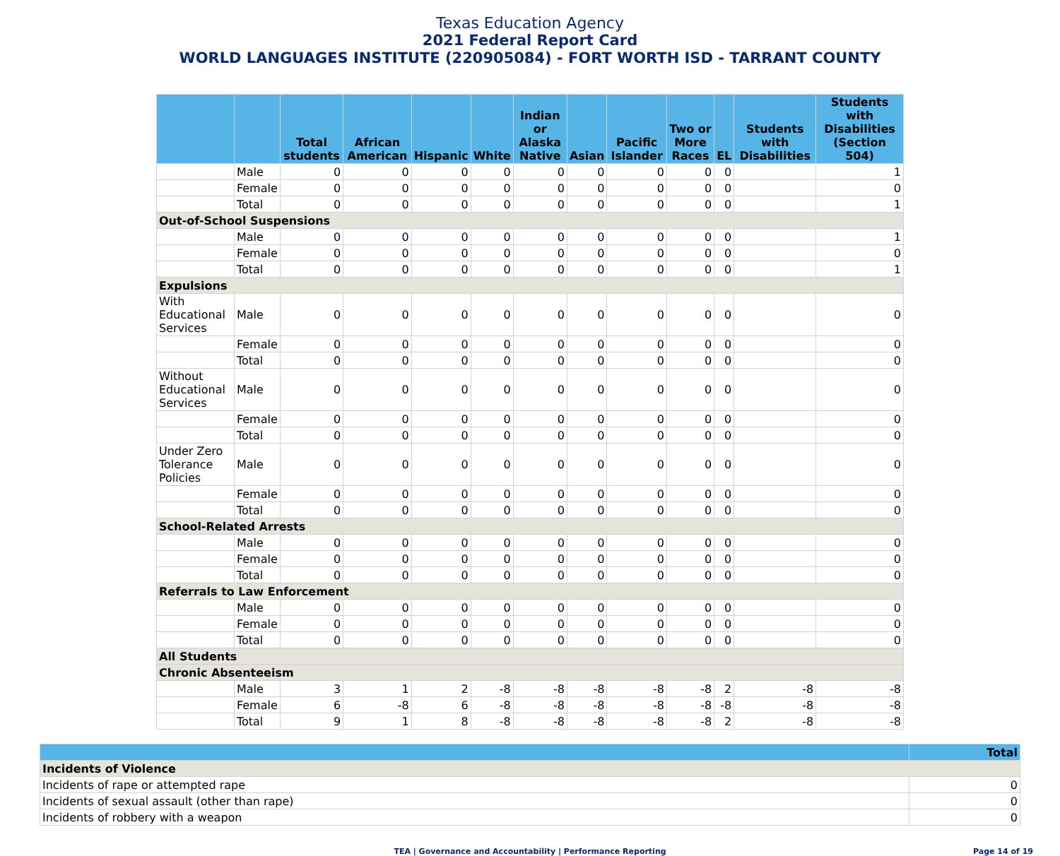Texas Education Agency
2021 Federal Report Card
WORLD LANGUAGES INSTITUTE (220905084) - FORT WORTH ISD - TARRANT COUNTY
| | | Total students | African American | Hispanic | White | Indian or Alaska Native | Asian | Pacific Islander | Two or More Races | EL | Students with Disabilities | Students with Disabilities (Section 504) |
| --- | --- | --- | --- | --- | --- | --- | --- | --- | --- | --- | --- | --- |
| | Male | 0 | 0 | 0 | 0 | 0 | 0 | 0 | 0 | 0 | | 1 |
| | Female | 0 | 0 | 0 | 0 | 0 | 0 | 0 | 0 | 0 | | 0 |
| | Total | 0 | 0 | 0 | 0 | 0 | 0 | 0 | 0 | 0 | | 1 |
| Out-of-School Suspensions | | | | | | | | | | | | |
| | Male | 0 | 0 | 0 | 0 | 0 | 0 | 0 | 0 | 0 | | 1 |
| | Female | 0 | 0 | 0 | 0 | 0 | 0 | 0 | 0 | 0 | | 0 |
| | Total | 0 | 0 | 0 | 0 | 0 | 0 | 0 | 0 | 0 | | 1 |
| Expulsions | | | | | | | | | | | | |
| With Educational Services | Male | 0 | 0 | 0 | 0 | 0 | 0 | 0 | 0 | 0 | | 0 |
| | Female | 0 | 0 | 0 | 0 | 0 | 0 | 0 | 0 | 0 | | 0 |
| | Total | 0 | 0 | 0 | 0 | 0 | 0 | 0 | 0 | 0 | | 0 |
| Without Educational Services | Male | 0 | 0 | 0 | 0 | 0 | 0 | 0 | 0 | 0 | | 0 |
| | Female | 0 | 0 | 0 | 0 | 0 | 0 | 0 | 0 | 0 | | 0 |
| | Total | 0 | 0 | 0 | 0 | 0 | 0 | 0 | 0 | 0 | | 0 |
| Under Zero Tolerance Policies | Male | 0 | 0 | 0 | 0 | 0 | 0 | 0 | 0 | 0 | | 0 |
| | Female | 0 | 0 | 0 | 0 | 0 | 0 | 0 | 0 | 0 | | 0 |
| | Total | 0 | 0 | 0 | 0 | 0 | 0 | 0 | 0 | 0 | | 0 |
| School-Related Arrests | | | | | | | | | | | | |
| | Male | 0 | 0 | 0 | 0 | 0 | 0 | 0 | 0 | 0 | | 0 |
| | Female | 0 | 0 | 0 | 0 | 0 | 0 | 0 | 0 | 0 | | 0 |
| | Total | 0 | 0 | 0 | 0 | 0 | 0 | 0 | 0 | 0 | | 0 |
| Referrals to Law Enforcement | | | | | | | | | | | | |
| | Male | 0 | 0 | 0 | 0 | 0 | 0 | 0 | 0 | 0 | | 0 |
| | Female | 0 | 0 | 0 | 0 | 0 | 0 | 0 | 0 | 0 | | 0 |
| | Total | 0 | 0 | 0 | 0 | 0 | 0 | 0 | 0 | 0 | | 0 |
| All Students | | | | | | | | | | | | |
| Chronic Absenteeism | | | | | | | | | | | | |
| | Male | 3 | 1 | 2 | -8 | -8 | -8 | -8 | -8 | 2 | -8 | -8 |
| | Female | 6 | -8 | 6 | -8 | -8 | -8 | -8 | -8 | -8 | -8 | -8 |
| | Total | 9 | 1 | 8 | -8 | -8 | -8 | -8 | -8 | 2 | -8 | -8 |
| | Total |
| --- | --- |
| Incidents of Violence | |
| Incidents of rape or attempted rape | 0 |
| Incidents of sexual assault (other than rape) | 0 |
| Incidents of robbery with a weapon | 0 |
TEA | Governance and Accountability | Performance Reporting Page 14 of 19